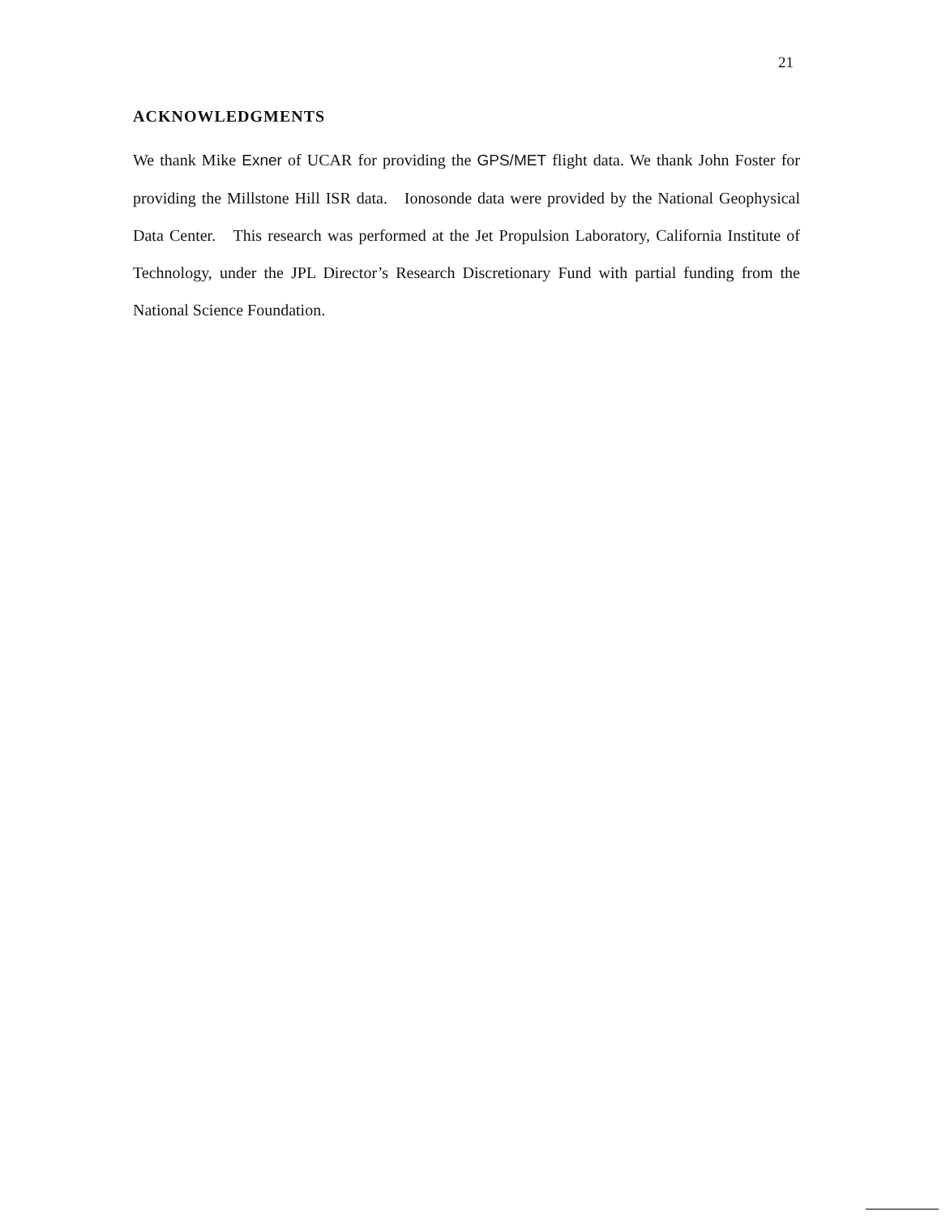21
ACKNOWLEDGMENTS
We thank Mike Exner of UCAR for providing the GPS/MET flight data. We thank John Foster for providing the Millstone Hill ISR data. Ionosonde data were provided by the National Geophysical Data Center. This research was performed at the Jet Propulsion Laboratory, California Institute of Technology, under the JPL Director’s Research Discretionary Fund with partial funding from the National Science Foundation.